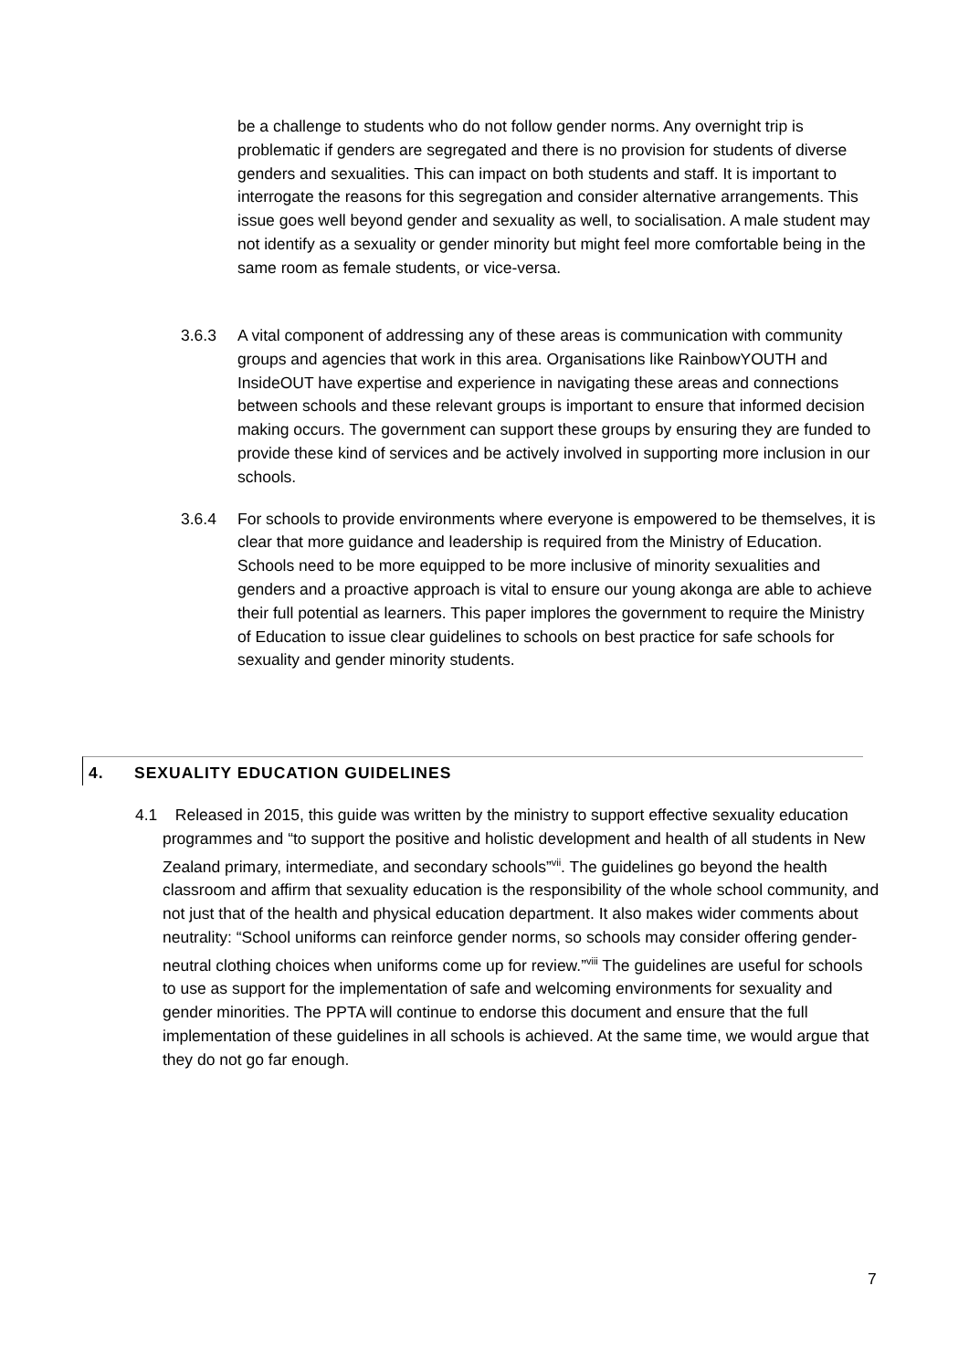be a challenge to students who do not follow gender norms. Any overnight trip is problematic if genders are segregated and there is no provision for students of diverse genders and sexualities. This can impact on both students and staff. It is important to interrogate the reasons for this segregation and consider alternative arrangements. This issue goes well beyond gender and sexuality as well, to socialisation. A male student may not identify as a sexuality or gender minority but might feel more comfortable being in the same room as female students, or vice-versa.
3.6.3 A vital component of addressing any of these areas is communication with community groups and agencies that work in this area. Organisations like RainbowYOUTH and InsideOUT have expertise and experience in navigating these areas and connections between schools and these relevant groups is important to ensure that informed decision making occurs. The government can support these groups by ensuring they are funded to provide these kind of services and be actively involved in supporting more inclusion in our schools.
3.6.4 For schools to provide environments where everyone is empowered to be themselves, it is clear that more guidance and leadership is required from the Ministry of Education. Schools need to be more equipped to be more inclusive of minority sexualities and genders and a proactive approach is vital to ensure our young akonga are able to achieve their full potential as learners. This paper implores the government to require the Ministry of Education to issue clear guidelines to schools on best practice for safe schools for sexuality and gender minority students.
4. SEXUALITY EDUCATION GUIDELINES
4.1 Released in 2015, this guide was written by the ministry to support effective sexuality education programmes and “to support the positive and holistic development and health of all students in New Zealand primary, intermediate, and secondary schools”<sup>vii</sup>. The guidelines go beyond the health classroom and affirm that sexuality education is the responsibility of the whole school community, and not just that of the health and physical education department. It also makes wider comments about neutrality: “School uniforms can reinforce gender norms, so schools may consider offering gender-neutral clothing choices when uniforms come up for review.”<sup>viii</sup> The guidelines are useful for schools to use as support for the implementation of safe and welcoming environments for sexuality and gender minorities. The PPTA will continue to endorse this document and ensure that the full implementation of these guidelines in all schools is achieved. At the same time, we would argue that they do not go far enough.
7